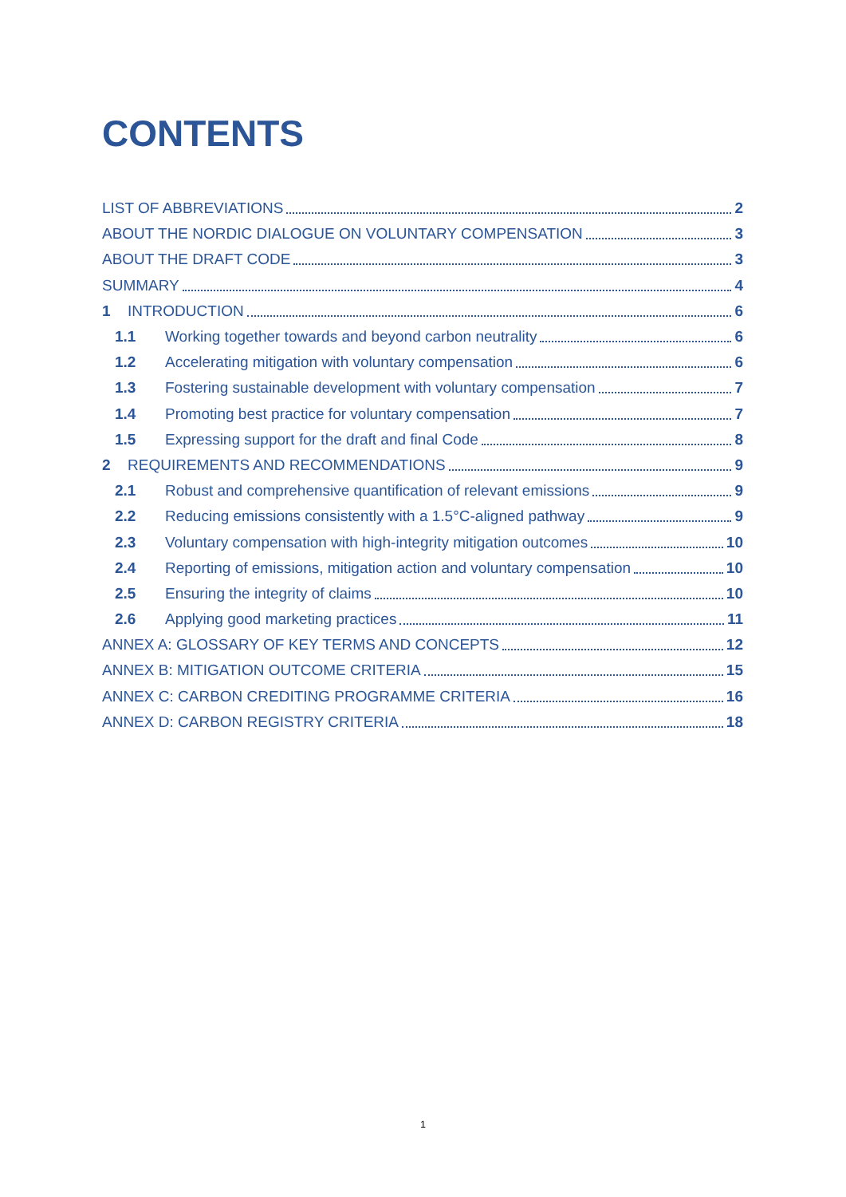CONTENTS
LIST OF ABBREVIATIONS 2
ABOUT THE NORDIC DIALOGUE ON VOLUNTARY COMPENSATION 3
ABOUT THE DRAFT CODE 3
SUMMARY 4
1 INTRODUCTION 6
1.1 Working together towards and beyond carbon neutrality 6
1.2 Accelerating mitigation with voluntary compensation 6
1.3 Fostering sustainable development with voluntary compensation 7
1.4 Promoting best practice for voluntary compensation 7
1.5 Expressing support for the draft and final Code 8
2 REQUIREMENTS AND RECOMMENDATIONS 9
2.1 Robust and comprehensive quantification of relevant emissions 9
2.2 Reducing emissions consistently with a 1.5°C-aligned pathway 9
2.3 Voluntary compensation with high-integrity mitigation outcomes 10
2.4 Reporting of emissions, mitigation action and voluntary compensation 10
2.5 Ensuring the integrity of claims 10
2.6 Applying good marketing practices 11
ANNEX A: GLOSSARY OF KEY TERMS AND CONCEPTS 12
ANNEX B: MITIGATION OUTCOME CRITERIA 15
ANNEX C: CARBON CREDITING PROGRAMME CRITERIA 16
ANNEX D: CARBON REGISTRY CRITERIA 18
1